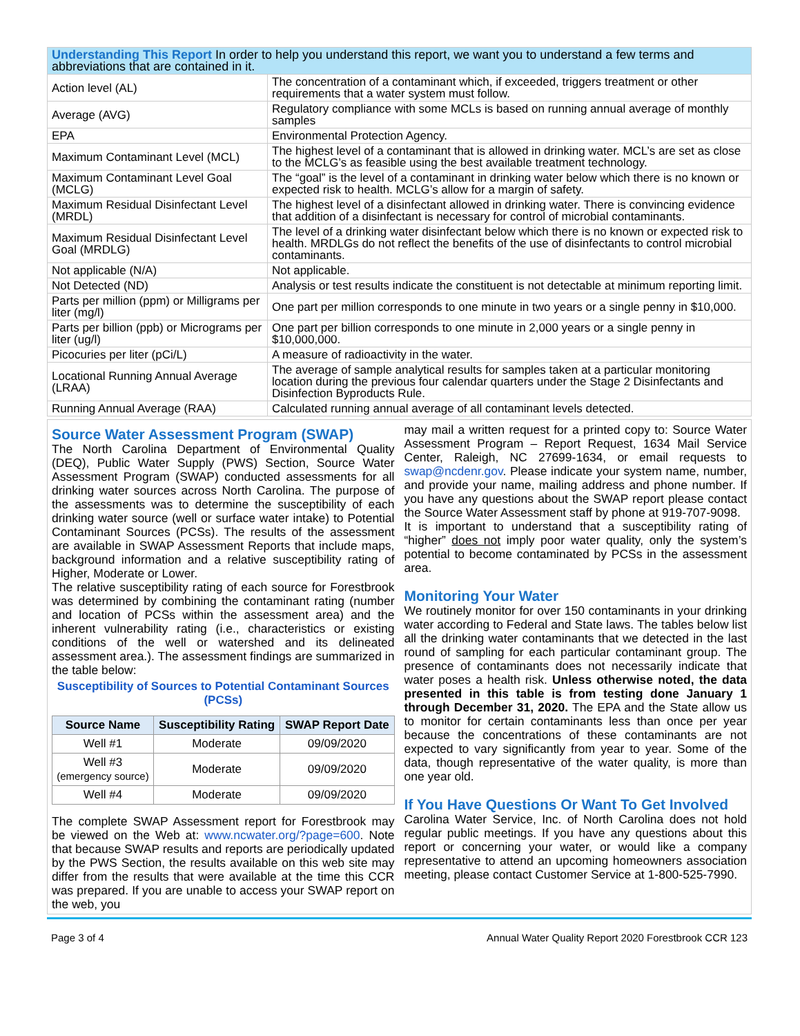| Understanding This Report In order to help you understand this report, we want you to understand a few terms and abbreviations that are contained in it. | |
| Action level (AL) | The concentration of a contaminant which, if exceeded, triggers treatment or other requirements that a water system must follow. |
| Average (AVG) | Regulatory compliance with some MCLs is based on running annual average of monthly samples |
| EPA | Environmental Protection Agency. |
| Maximum Contaminant Level (MCL) | The highest level of a contaminant that is allowed in drinking water. MCL’s are set as close to the MCLG’s as feasible using the best available treatment technology. |
| Maximum Contaminant Level Goal (MCLG) | The “goal” is the level of a contaminant in drinking water below which there is no known or expected risk to health. MCLG’s allow for a margin of safety. |
| Maximum Residual Disinfectant Level (MRDL) | The highest level of a disinfectant allowed in drinking water. There is convincing evidence that addition of a disinfectant is necessary for control of microbial contaminants. |
| Maximum Residual Disinfectant Level Goal (MRDLG) | The level of a drinking water disinfectant below which there is no known or expected risk to health. MRDLGs do not reflect the benefits of the use of disinfectants to control microbial contaminants. |
| Not applicable (N/A) | Not applicable. |
| Not Detected (ND) | Analysis or test results indicate the constituent is not detectable at minimum reporting limit. |
| Parts per million (ppm) or Milligrams per liter (mg/l) | One part per million corresponds to one minute in two years or a single penny in $10,000. |
| Parts per billion (ppb) or Micrograms per liter (ug/l) | One part per billion corresponds to one minute in 2,000 years or a single penny in $10,000,000. |
| Picocuries per liter (pCi/L) | A measure of radioactivity in the water. |
| Locational Running Annual Average (LRAA) | The average of sample analytical results for samples taken at a particular monitoring location during the previous four calendar quarters under the Stage 2 Disinfectants and Disinfection Byproducts Rule. |
| Running Annual Average (RAA) | Calculated running annual average of all contaminant levels detected. |
Source Water Assessment Program (SWAP)
The North Carolina Department of Environmental Quality (DEQ), Public Water Supply (PWS) Section, Source Water Assessment Program (SWAP) conducted assessments for all drinking water sources across North Carolina. The purpose of the assessments was to determine the susceptibility of each drinking water source (well or surface water intake) to Potential Contaminant Sources (PCSs). The results of the assessment are available in SWAP Assessment Reports that include maps, background information and a relative susceptibility rating of Higher, Moderate or Lower.
The relative susceptibility rating of each source for Forestbrook was determined by combining the contaminant rating (number and location of PCSs within the assessment area) and the inherent vulnerability rating (i.e., characteristics or existing conditions of the well or watershed and its delineated assessment area.). The assessment findings are summarized in the table below:
Susceptibility of Sources to Potential Contaminant Sources (PCSs)
| Source Name | Susceptibility Rating | SWAP Report Date |
| --- | --- | --- |
| Well #1 | Moderate | 09/09/2020 |
| Well #3 (emergency source) | Moderate | 09/09/2020 |
| Well #4 | Moderate | 09/09/2020 |
The complete SWAP Assessment report for Forestbrook may be viewed on the Web at: www.ncwater.org/?page=600. Note that because SWAP results and reports are periodically updated by the PWS Section, the results available on this web site may differ from the results that were available at the time this CCR was prepared. If you are unable to access your SWAP report on the web, you
may mail a written request for a printed copy to: Source Water Assessment Program – Report Request, 1634 Mail Service Center, Raleigh, NC 27699-1634, or email requests to swap@ncdenr.gov. Please indicate your system name, number, and provide your name, mailing address and phone number. If you have any questions about the SWAP report please contact the Source Water Assessment staff by phone at 919-707-9098.
It is important to understand that a susceptibility rating of “higher” does not imply poor water quality, only the system’s potential to become contaminated by PCSs in the assessment area.
Monitoring Your Water
We routinely monitor for over 150 contaminants in your drinking water according to Federal and State laws. The tables below list all the drinking water contaminants that we detected in the last round of sampling for each particular contaminant group. The presence of contaminants does not necessarily indicate that water poses a health risk. Unless otherwise noted, the data presented in this table is from testing done January 1 through December 31, 2020. The EPA and the State allow us to monitor for certain contaminants less than once per year because the concentrations of these contaminants are not expected to vary significantly from year to year. Some of the data, though representative of the water quality, is more than one year old.
If You Have Questions Or Want To Get Involved
Carolina Water Service, Inc. of North Carolina does not hold regular public meetings. If you have any questions about this report or concerning your water, or would like a company representative to attend an upcoming homeowners association meeting, please contact Customer Service at 1-800-525-7990.
Page 3 of 4 Annual Water Quality Report 2020 Forestbrook CCR 123